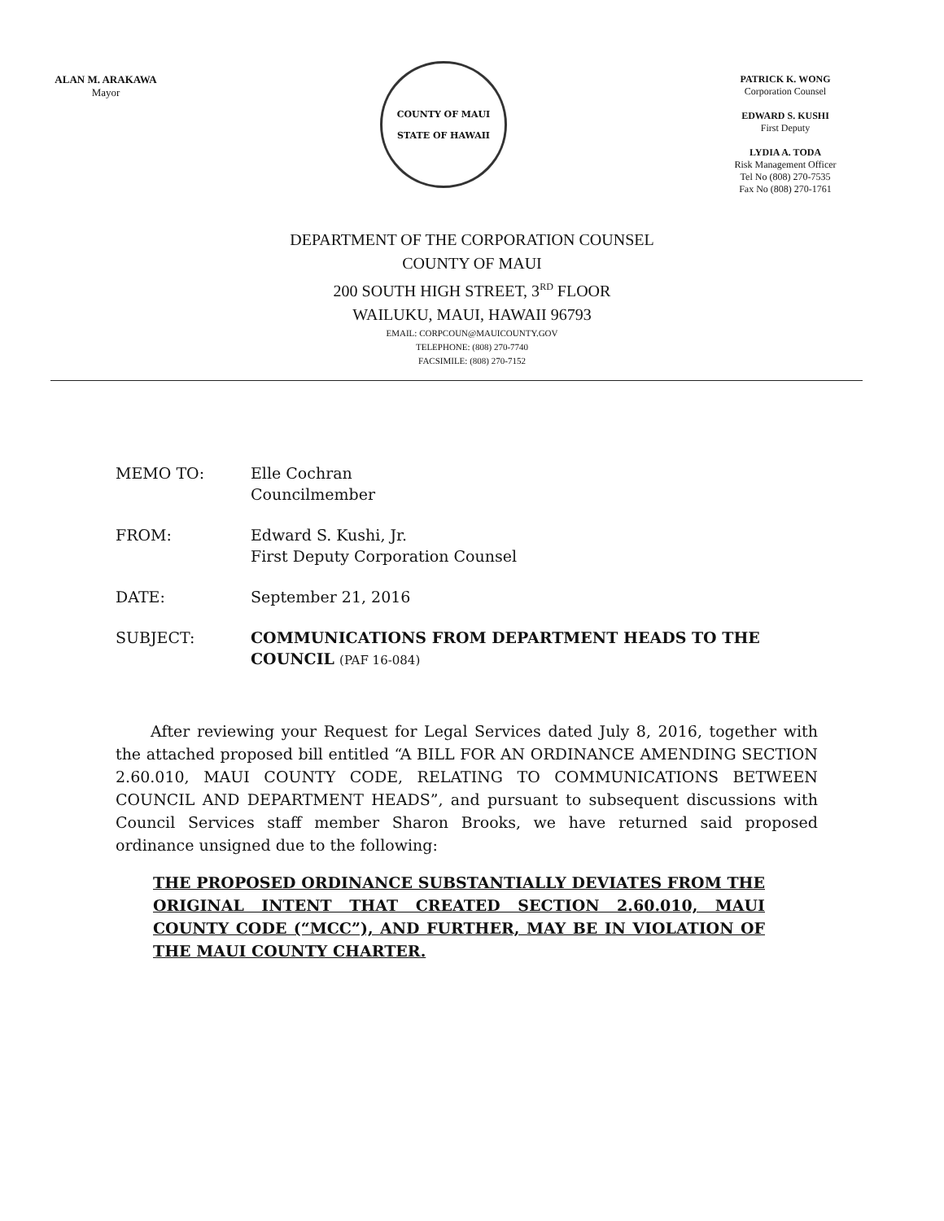ALAN M. ARAKAWA
Mayor
COUNTY OF MAUI
STATE OF HAWAII
PATRICK K. WONG
Corporation Counsel
EDWARD S. KUSHI
First Deputy
LYDIA A. TODA
Risk Management Officer
Tel No (808) 270-7535
Fax No (808) 270-1761
DEPARTMENT OF THE CORPORATION COUNSEL
COUNTY OF MAUI
200 SOUTH HIGH STREET, 3<sup>RD</sup> FLOOR
WAILUKU, MAUI, HAWAII 96793
EMAIL: CORPCOUN@MAUICOUNTY.GOV
TELEPHONE: (808) 270-7740
FACSIMILE: (808) 270-7152
MEMO TO: Elle Cochran
Councilmember
FROM: Edward S. Kushi, Jr.
First Deputy Corporation Counsel
DATE: September 21, 2016
SUBJECT: COMMUNICATIONS FROM DEPARTMENT HEADS TO THE COUNCIL (PAF 16-084)
After reviewing your Request for Legal Services dated July 8, 2016, together with the attached proposed bill entitled “A BILL FOR AN ORDINANCE AMENDING SECTION 2.60.010, MAUI COUNTY CODE, RELATING TO COMMUNICATIONS BETWEEN COUNCIL AND DEPARTMENT HEADS”, and pursuant to subsequent discussions with Council Services staff member Sharon Brooks, we have returned said proposed ordinance unsigned due to the following:
THE PROPOSED ORDINANCE SUBSTANTIALLY DEVIATES FROM THE ORIGINAL INTENT THAT CREATED SECTION 2.60.010, MAUI COUNTY CODE (“MCC”), AND FURTHER, MAY BE IN VIOLATION OF THE MAUI COUNTY CHARTER.